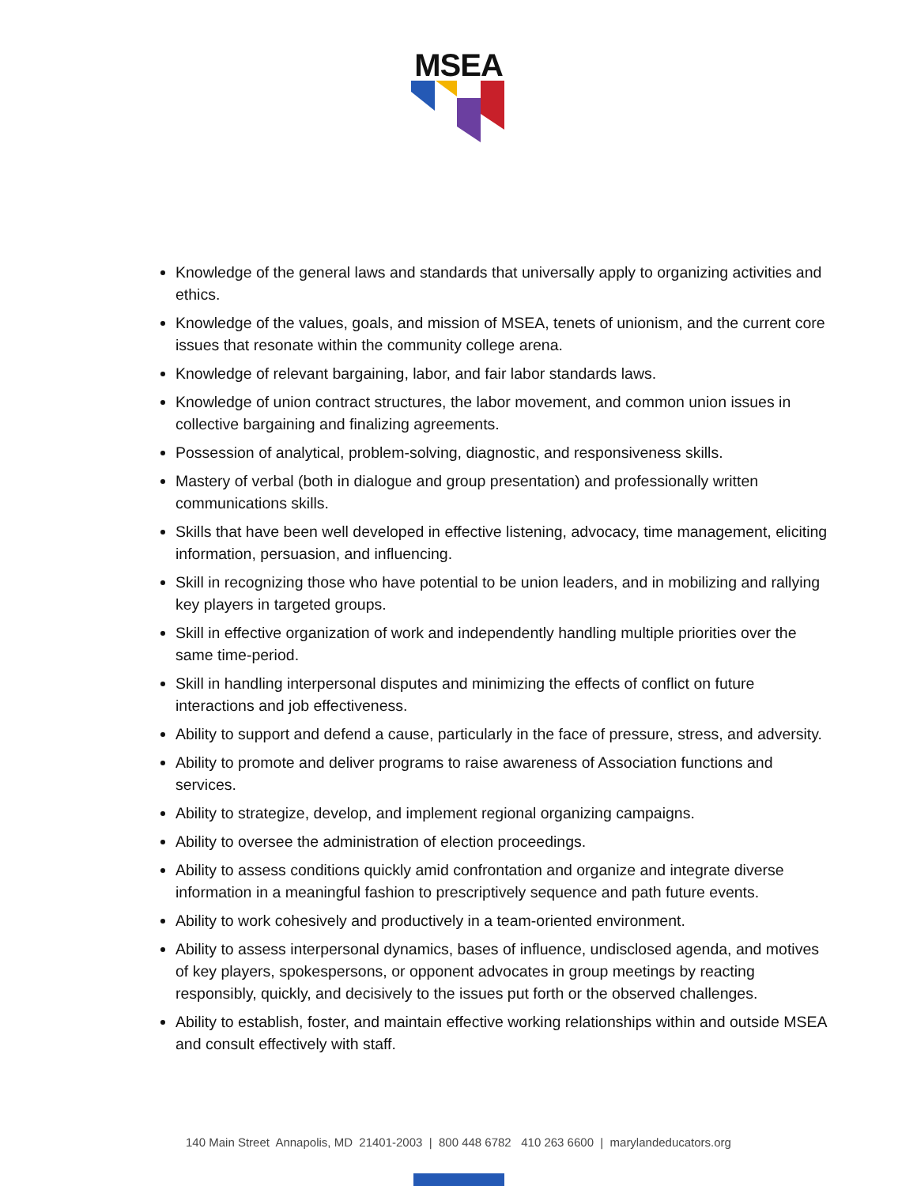MSEA
Knowledge of the general laws and standards that universally apply to organizing activities and ethics.
Knowledge of the values, goals, and mission of MSEA, tenets of unionism, and the current core issues that resonate within the community college arena.
Knowledge of relevant bargaining, labor, and fair labor standards laws.
Knowledge of union contract structures, the labor movement, and common union issues in collective bargaining and finalizing agreements.
Possession of analytical, problem-solving, diagnostic, and responsiveness skills.
Mastery of verbal (both in dialogue and group presentation) and professionally written communications skills.
Skills that have been well developed in effective listening, advocacy, time management, eliciting information, persuasion, and influencing.
Skill in recognizing those who have potential to be union leaders, and in mobilizing and rallying key players in targeted groups.
Skill in effective organization of work and independently handling multiple priorities over the same time-period.
Skill in handling interpersonal disputes and minimizing the effects of conflict on future interactions and job effectiveness.
Ability to support and defend a cause, particularly in the face of pressure, stress, and adversity.
Ability to promote and deliver programs to raise awareness of Association functions and services.
Ability to strategize, develop, and implement regional organizing campaigns.
Ability to oversee the administration of election proceedings.
Ability to assess conditions quickly amid confrontation and organize and integrate diverse information in a meaningful fashion to prescriptively sequence and path future events.
Ability to work cohesively and productively in a team-oriented environment.
Ability to assess interpersonal dynamics, bases of influence, undisclosed agenda, and motives of key players, spokespersons, or opponent advocates in group meetings by reacting responsibly, quickly, and decisively to the issues put forth or the observed challenges.
Ability to establish, foster, and maintain effective working relationships within and outside MSEA and consult effectively with staff.
140 Main Street Annapolis, MD 21401-2003 | 800 448 6782 410 263 6600 | marylandeducators.org